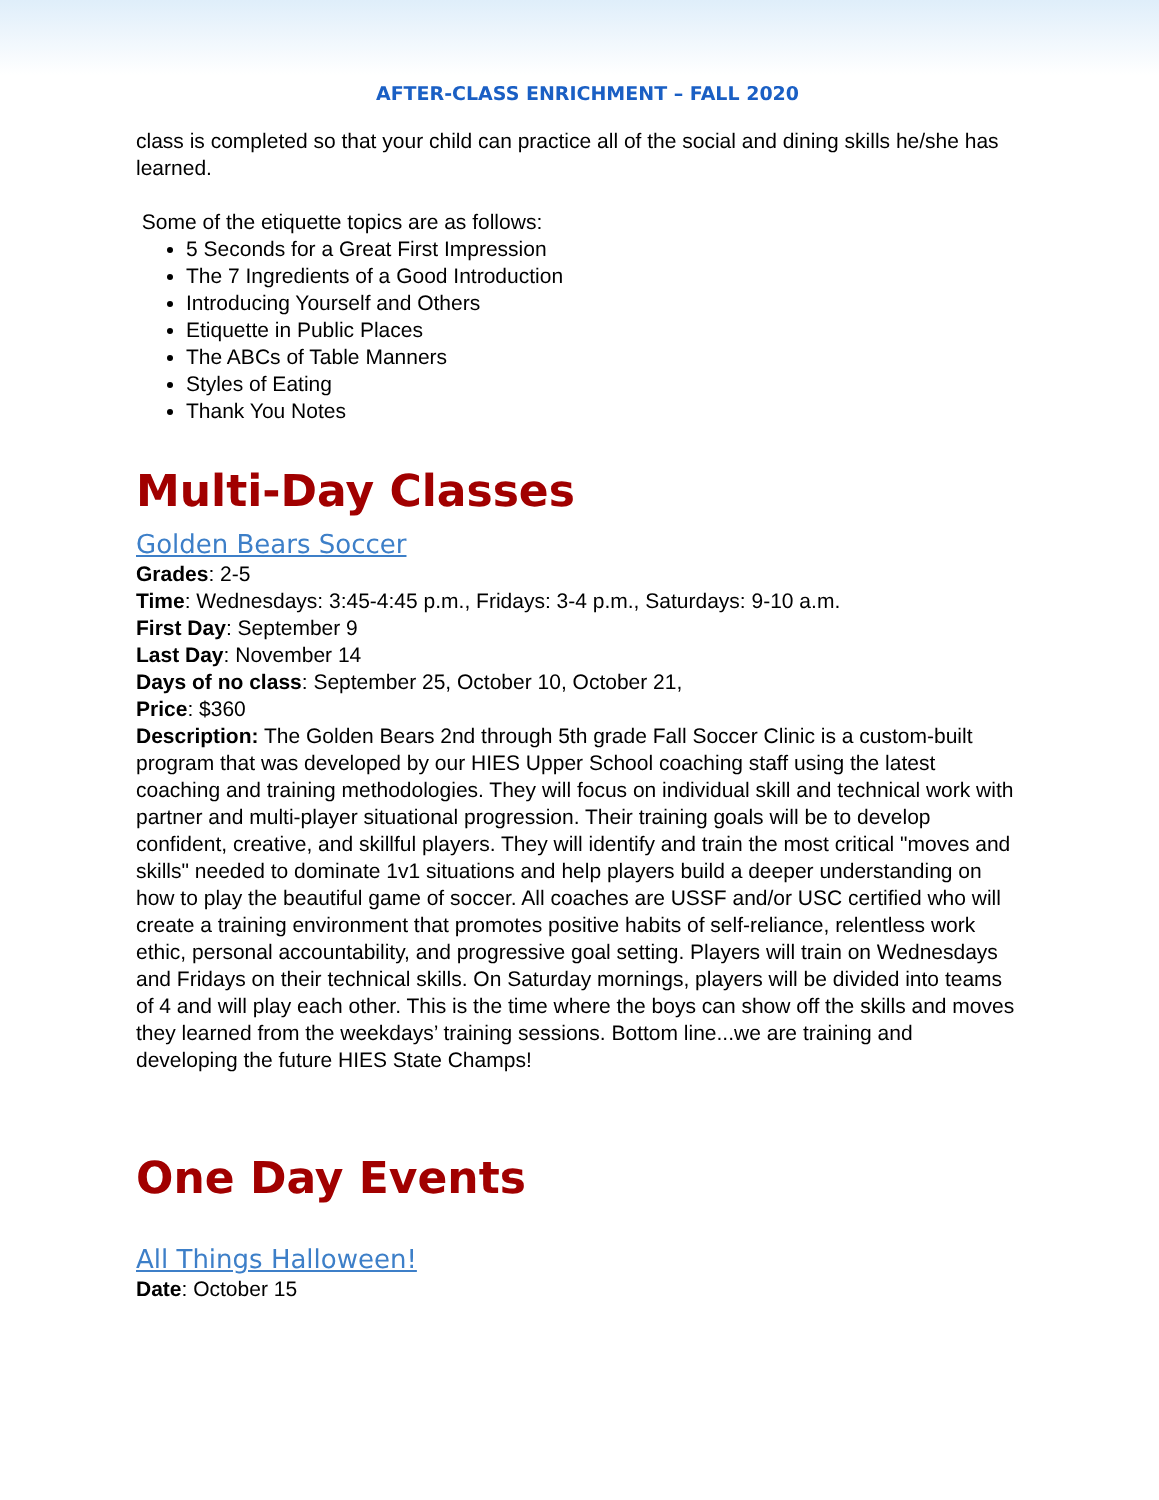AFTER-CLASS ENRICHMENT – FALL 2020
class is completed so that your child can practice all of the social and dining skills he/she has learned.
Some of the etiquette topics are as follows:
5 Seconds for a Great First Impression
The 7 Ingredients of a Good Introduction
Introducing Yourself and Others
Etiquette in Public Places
The ABCs of Table Manners
Styles of Eating
Thank You Notes
Multi-Day Classes
Golden Bears Soccer
Grades: 2-5
Time: Wednesdays: 3:45-4:45 p.m., Fridays: 3-4 p.m., Saturdays: 9-10 a.m.
First Day: September 9
Last Day: November 14
Days of no class: September 25, October 10, October 21,
Price: $360
Description: The Golden Bears 2nd through 5th grade Fall Soccer Clinic is a custom-built program that was developed by our HIES Upper School coaching staff using the latest coaching and training methodologies. They will focus on individual skill and technical work with partner and multi-player situational progression. Their training goals will be to develop confident, creative, and skillful players. They will identify and train the most critical "moves and skills" needed to dominate 1v1 situations and help players build a deeper understanding on how to play the beautiful game of soccer. All coaches are USSF and/or USC certified who will create a training environment that promotes positive habits of self-reliance, relentless work ethic, personal accountability, and progressive goal setting. Players will train on Wednesdays and Fridays on their technical skills. On Saturday mornings, players will be divided into teams of 4 and will play each other. This is the time where the boys can show off the skills and moves they learned from the weekdays’ training sessions. Bottom line...we are training and developing the future HIES State Champs!
One Day Events
All Things Halloween!
Date: October 15